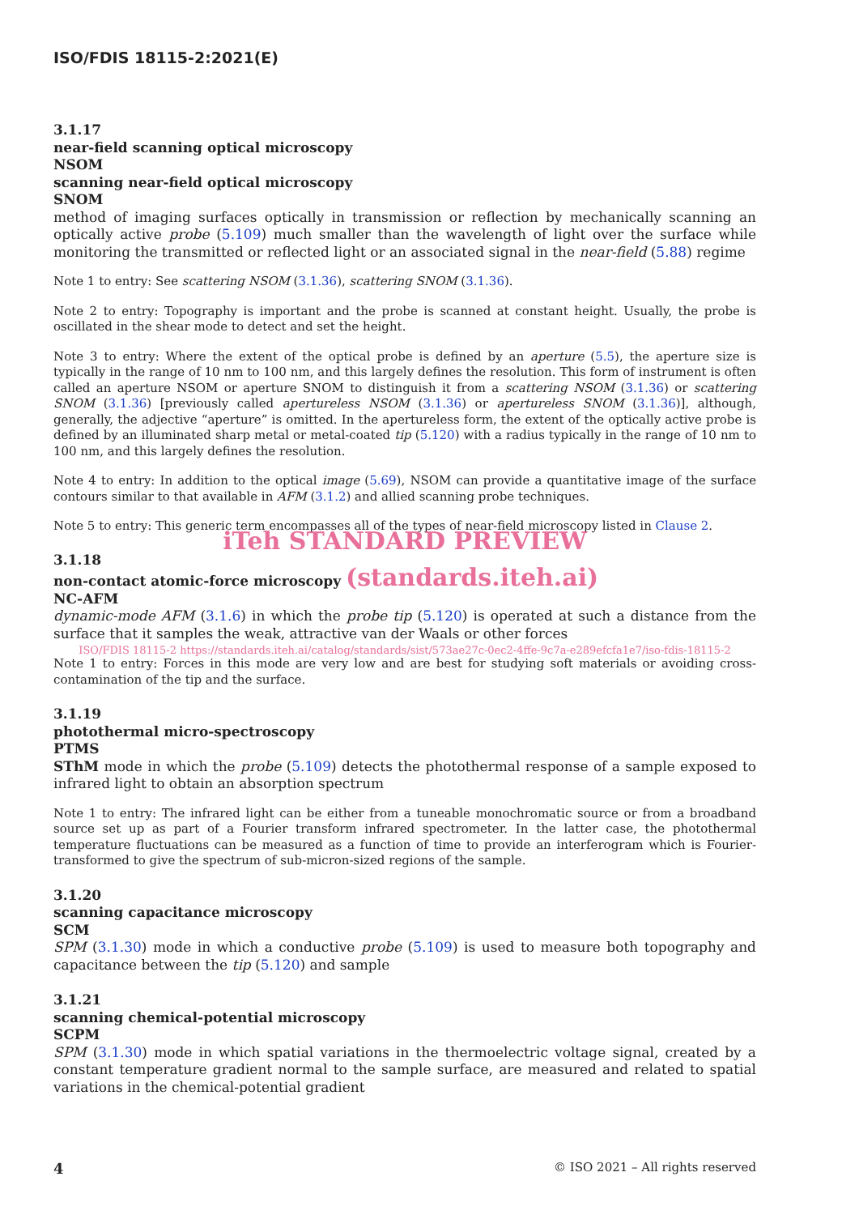ISO/FDIS 18115-2:2021(E)
3.1.17
near-field scanning optical microscopy
NSOM
scanning near-field optical microscopy
SNOM
method of imaging surfaces optically in transmission or reflection by mechanically scanning an optically active probe (5.109) much smaller than the wavelength of light over the surface while monitoring the transmitted or reflected light or an associated signal in the near-field (5.88) regime
Note 1 to entry: See scattering NSOM (3.1.36), scattering SNOM (3.1.36).
Note 2 to entry: Topography is important and the probe is scanned at constant height. Usually, the probe is oscillated in the shear mode to detect and set the height.
Note 3 to entry: Where the extent of the optical probe is defined by an aperture (5.5), the aperture size is typically in the range of 10 nm to 100 nm, and this largely defines the resolution. This form of instrument is often called an aperture NSOM or aperture SNOM to distinguish it from a scattering NSOM (3.1.36) or scattering SNOM (3.1.36) [previously called apertureless NSOM (3.1.36) or apertureless SNOM (3.1.36)], although, generally, the adjective “aperture” is omitted. In the apertureless form, the extent of the optically active probe is defined by an illuminated sharp metal or metal-coated tip (5.120) with a radius typically in the range of 10 nm to 100 nm, and this largely defines the resolution.
Note 4 to entry: In addition to the optical image (5.69), NSOM can provide a quantitative image of the surface contours similar to that available in AFM (3.1.2) and allied scanning probe techniques.
Note 5 to entry: This generic term encompasses all of the types of near-field microscopy listed in Clause 2.
iTeh STANDARD PREVIEW
3.1.18
non-contact atomic-force microscopy (standards.iteh.ai)
NC-AFM
dynamic-mode AFM (3.1.6) in which the probe tip (5.120) is operated at such a distance from the surface that it samples the weak, attractive van der Waals or other forces
ISO/FDIS 18115-2 https://standards.iteh.ai/catalog/standards/sist/573ae27c-0ec2-4ffe-9c7a-e289efcfa1e7/iso-fdis-18115-2
Note 1 to entry: Forces in this mode are very low and are best for studying soft materials or avoiding cross-contamination of the tip and the surface.
3.1.19
photothermal micro-spectroscopy
PTMS
SThM mode in which the probe (5.109) detects the photothermal response of a sample exposed to infrared light to obtain an absorption spectrum
Note 1 to entry: The infrared light can be either from a tuneable monochromatic source or from a broadband source set up as part of a Fourier transform infrared spectrometer. In the latter case, the photothermal temperature fluctuations can be measured as a function of time to provide an interferogram which is Fourier-transformed to give the spectrum of sub-micron-sized regions of the sample.
3.1.20
scanning capacitance microscopy
SCM
SPM (3.1.30) mode in which a conductive probe (5.109) is used to measure both topography and capacitance between the tip (5.120) and sample
3.1.21
scanning chemical-potential microscopy
SCPM
SPM (3.1.30) mode in which spatial variations in the thermoelectric voltage signal, created by a constant temperature gradient normal to the sample surface, are measured and related to spatial variations in the chemical-potential gradient
4 © ISO 2021 – All rights reserved